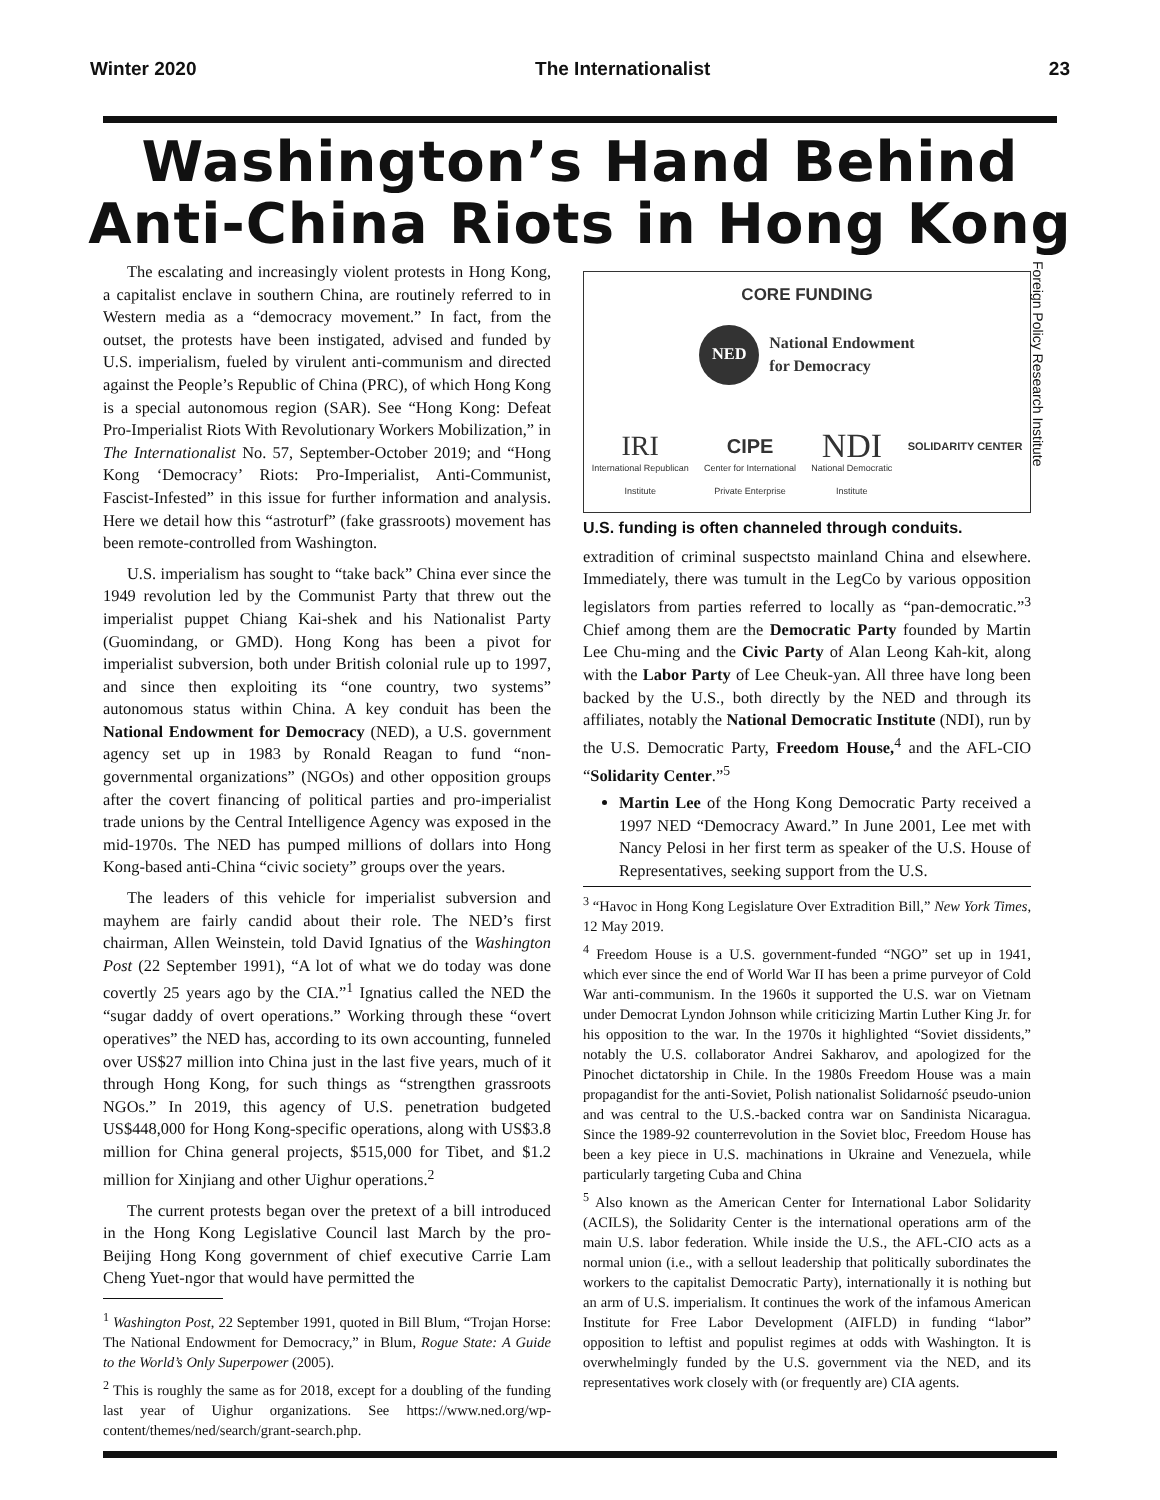Winter 2020 The Internationalist 23
Washington’s Hand Behind
Anti-China Riots in Hong Kong
The escalating and increasingly violent protests in Hong Kong, a capitalist enclave in southern China, are routinely referred to in Western media as a “democracy movement.” In fact, from the outset, the protests have been instigated, advised and funded by U.S. imperialism, fueled by virulent anti-communism and directed against the People’s Republic of China (PRC), of which Hong Kong is a special autonomous region (SAR). See “Hong Kong: Defeat Pro-Imperialist Riots With Revolutionary Workers Mobilization,” in The Internationalist No. 57, September-October 2019; and “Hong Kong ‘Democracy’ Riots: Pro-Imperialist, Anti-Communist, Fascist-Infested” in this issue for further information and analysis. Here we detail how this “astroturf” (fake grassroots) movement has been remote-controlled from Washington.
U.S. imperialism has sought to “take back” China ever since the 1949 revolution led by the Communist Party that threw out the imperialist puppet Chiang Kai-shek and his Nationalist Party (Guomindang, or GMD). Hong Kong has been a pivot for imperialist subversion, both under British colonial rule up to 1997, and since then exploiting its “one country, two systems” autonomous status within China. A key conduit has been the National Endowment for Democracy (NED), a U.S. government agency set up in 1983 by Ronald Reagan to fund “non-governmental organizations” (NGOs) and other opposition groups after the covert financing of political parties and pro-imperialist trade unions by the Central Intelligence Agency was exposed in the mid-1970s. The NED has pumped millions of dollars into Hong Kong-based anti-China “civic society” groups over the years.
The leaders of this vehicle for imperialist subversion and mayhem are fairly candid about their role. The NED’s first chairman, Allen Weinstein, told David Ignatius of the Washington Post (22 September 1991), “A lot of what we do today was done covertly 25 years ago by the CIA.”<sup>1</sup> Ignatius called the NED the “sugar daddy of overt operations.” Working through these “overt operatives” the NED has, according to its own accounting, funneled over US$27 million into China just in the last five years, much of it through Hong Kong, for such things as “strengthen grassroots NGOs.” In 2019, this agency of U.S. penetration budgeted US$448,000 for Hong Kong-specific operations, along with US$3.8 million for China general projects, $515,000 for Tibet, and $1.2 million for Xinjiang and other Uighur operations.<sup>2</sup>
The current protests began over the pretext of a bill introduced in the Hong Kong Legislative Council last March by the pro-Beijing Hong Kong government of chief executive Carrie Lam Cheng Yuet-ngor that would have permitted the
<sup>1</sup> Washington Post, 22 September 1991, quoted in Bill Blum, “Trojan Horse: The National Endowment for Democracy,” in Blum, Rogue State: A Guide to the World’s Only Superpower (2005).
<sup>2</sup> This is roughly the same as for 2018, except for a doubling of the funding last year of Uighur organizations. See https://www.ned.org/wp-content/themes/ned/search/grant-search.php.
CORE FUNDING
NED
National Endowment
for Democracy
IRI
International Republican
Institute
CIPE
Center for International
Private Enterprise
NDI
National Democratic
Institute
SOLIDARITY CENTER
Foreign Policy Research Institute
U.S. funding is often channeled through conduits.
extradition of criminal suspectsto mainland China and elsewhere. Immediately, there was tumult in the LegCo by various opposition legislators from parties referred to locally as “pan-democratic.”<sup>3</sup> Chief among them are the Democratic Party founded by Martin Lee Chu-ming and the Civic Party of Alan Leong Kah-kit, along with the Labor Party of Lee Cheuk-yan. All three have long been backed by the U.S., both directly by the NED and through its affiliates, notably the National Democratic Institute (NDI), run by the U.S. Democratic Party, Freedom House,<sup>4</sup> and the AFL-CIO “Solidarity Center.”<sup>5</sup>
Martin Lee of the Hong Kong Democratic Party received a 1997 NED “Democracy Award.” In June 2001, Lee met with Nancy Pelosi in her first term as speaker of the U.S. House of Representatives, seeking support from the U.S.
<sup>3</sup> “Havoc in Hong Kong Legislature Over Extradition Bill,” New York Times, 12 May 2019.
<sup>4</sup> Freedom House is a U.S. government-funded “NGO” set up in 1941, which ever since the end of World War II has been a prime purveyor of Cold War anti-communism. In the 1960s it supported the U.S. war on Vietnam under Democrat Lyndon Johnson while criticizing Martin Luther King Jr. for his opposition to the war. In the 1970s it highlighted “Soviet dissidents,” notably the U.S. collaborator Andrei Sakharov, and apologized for the Pinochet dictatorship in Chile. In the 1980s Freedom House was a main propagandist for the anti-Soviet, Polish nationalist Solidarność pseudo-union and was central to the U.S.-backed contra war on Sandinista Nicaragua. Since the 1989-92 counterrevolution in the Soviet bloc, Freedom House has been a key piece in U.S. machinations in Ukraine and Venezuela, while particularly targeting Cuba and China
<sup>5</sup> Also known as the American Center for International Labor Solidarity (ACILS), the Solidarity Center is the international operations arm of the main U.S. labor federation. While inside the U.S., the AFL-CIO acts as a normal union (i.e., with a sellout leadership that politically subordinates the workers to the capitalist Democratic Party), internationally it is nothing but an arm of U.S. imperialism. It continues the work of the infamous American Institute for Free Labor Development (AIFLD) in funding “labor” opposition to leftist and populist regimes at odds with Washington. It is overwhelmingly funded by the U.S. government via the NED, and its representatives work closely with (or frequently are) CIA agents.